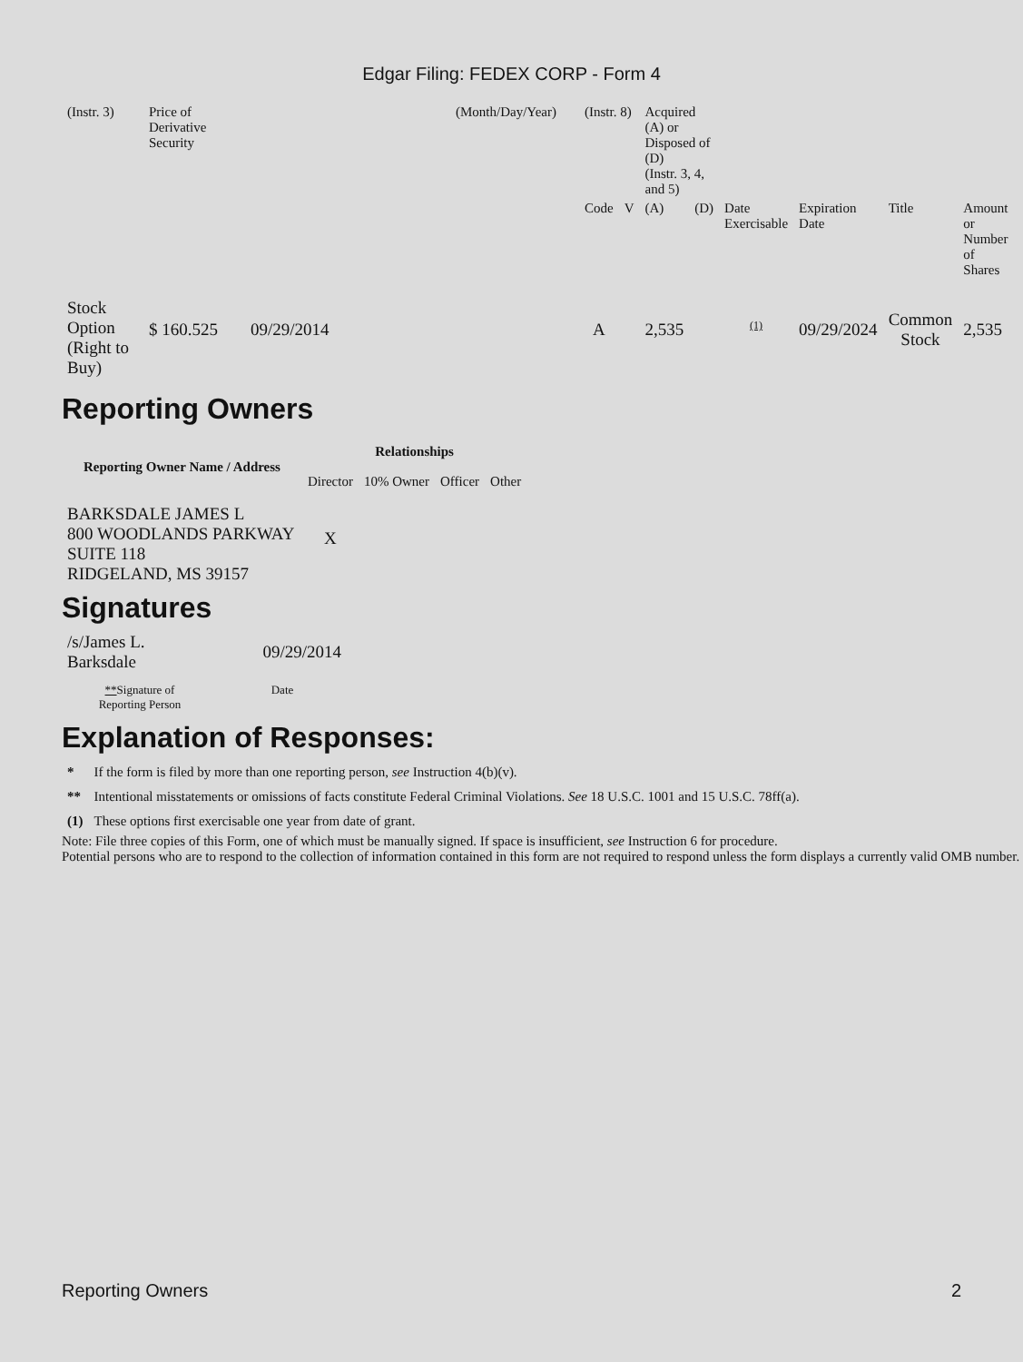Edgar Filing: FEDEX CORP - Form 4
| (Instr. 3) | Price of Derivative Security | | (Month/Day/Year) | (Instr. 8) | | Acquired (A) or Disposed of (D) (Instr. 3, 4, and 5) | | | | | |
| | | | | Code | V | (A) | (D) | Date Exercisable | Expiration Date | Title | Amount or Number of Shares |
| Stock Option (Right to Buy) | $ 160.525 | 09/29/2014 | | A | | 2,535 | | <sup>(1)</sup> | 09/29/2024 | Common Stock | 2,535 |
Reporting Owners
| Reporting Owner Name / Address | Relationships | | | |
| --- | --- | --- | --- | --- |
| | Director | 10% Owner | Officer | Other |
| BARKSDALE JAMES L 800 WOODLANDS PARKWAY SUITE 118 RIDGELAND, MS 39157 | X | | | |
Signatures
| /s/James L. Barksdale | 09/29/2014 |
| ** Signature of Reporting Person | Date |
Explanation of Responses:
| * | If the form is filed by more than one reporting person, see Instruction 4(b)(v). |
| ** | Intentional misstatements or omissions of facts constitute Federal Criminal Violations. See 18 U.S.C. 1001 and 15 U.S.C. 78ff(a). |
| (1) | These options first exercisable one year from date of grant. |
Note: File three copies of this Form, one of which must be manually signed. If space is insufficient, see Instruction 6 for procedure.
Potential persons who are to respond to the collection of information contained in this form are not required to respond unless the form displays a currently valid OMB number.
Reporting Owners 2